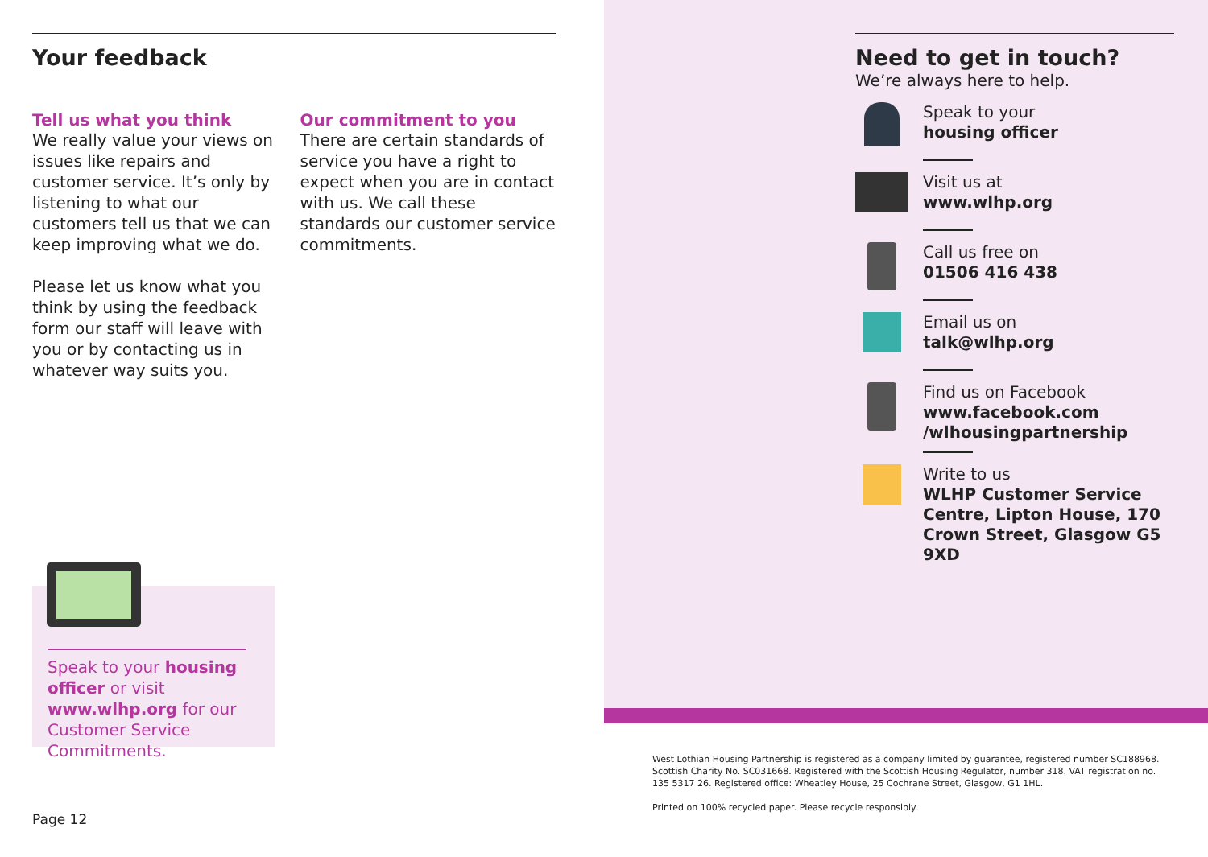Your feedback
Tell us what you think
We really value your views on issues like repairs and customer service. It’s only by listening to what our customers tell us that we can keep improving what we do.
Please let us know what you think by using the feedback form our staff will leave with you or by contacting us in whatever way suits you.
Our commitment to you
There are certain standards of service you have a right to expect when you are in contact with us. We call these standards our customer service commitments.
Speak to your housing officer or visit www.wlhp.org for our Customer Service Commitments.
Page 12
Need to get in touch?
We’re always here to help.
Speak to your
housing officer
Visit us at
www.wlhp.org
Call us free on
01506 416 438
Email us on
talk@wlhp.org
Find us on Facebook
www.facebook.com
/wlhousingpartnership
Write to us
WLHP Customer Service Centre, Lipton House, 170 Crown Street, Glasgow G5 9XD
West Lothian Housing Partnership is registered as a company limited by guarantee, registered number SC188968. Scottish Charity No. SC031668. Registered with the Scottish Housing Regulator, number 318. VAT registration no. 135 5317 26. Registered office: Wheatley House, 25 Cochrane Street, Glasgow, G1 1HL.
Printed on 100% recycled paper. Please recycle responsibly.